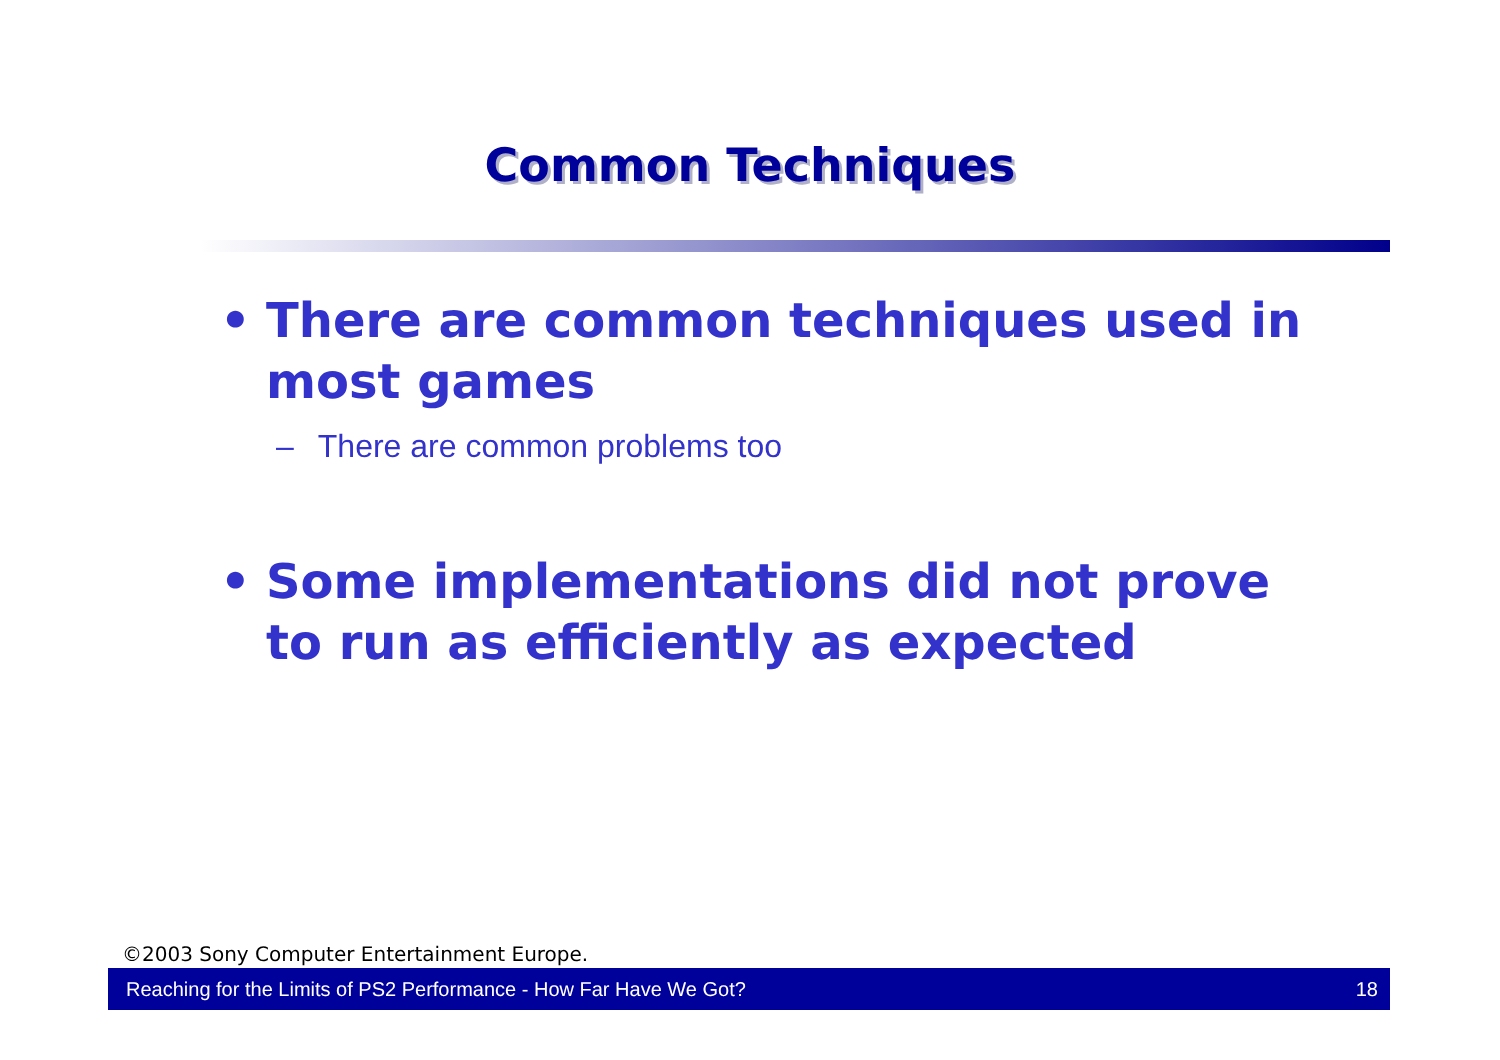Common Techniques
• There are common techniques used in most games
– There are common problems too
• Some implementations did not prove to run as efficiently as expected
©2003 Sony Computer Entertainment Europe.
Reaching for the Limits of PS2 Performance - How Far Have We Got? 18